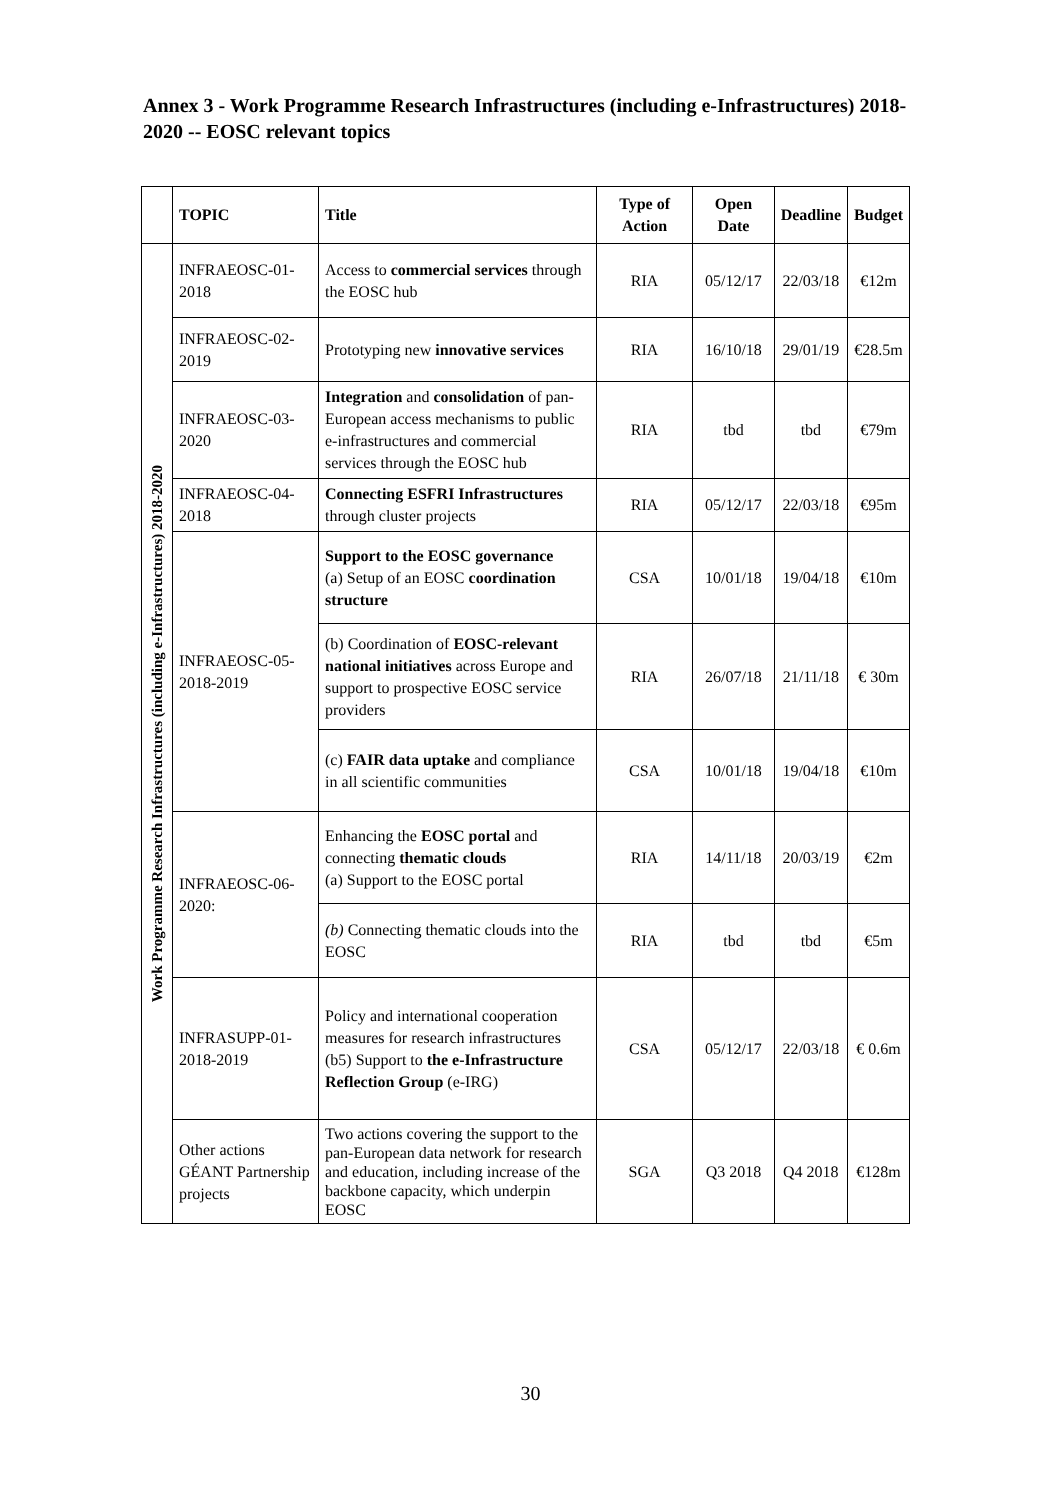Annex 3 - Work Programme Research Infrastructures (including e-Infrastructures) 2018-2020 -- EOSC relevant topics
| | TOPIC | Title | Type of Action | Open Date | Deadline | Budget |
| --- | --- | --- | --- | --- | --- | --- |
| Work Programme Research Infrastructures (including e-Infrastructures) 2018-2020 | INFRAEOSC-01-2018 | Access to commercial services through the EOSC hub | RIA | 05/12/17 | 22/03/18 | €12m |
| | INFRAEOSC-02-2019 | Prototyping new innovative services | RIA | 16/10/18 | 29/01/19 | €28.5m |
| | INFRAEOSC-03-2020 | Integration and consolidation of pan-European access mechanisms to public e-infrastructures and commercial services through the EOSC hub | RIA | tbd | tbd | €79m |
| | INFRAEOSC-04-2018 | Connecting ESFRI Infrastructures through cluster projects | RIA | 05/12/17 | 22/03/18 | €95m |
| | INFRAEOSC-05-2018-2019 | Support to the EOSC governance (a) Setup of an EOSC coordination structure | CSA | 10/01/18 | 19/04/18 | €10m |
| | | (b) Coordination of EOSC-relevant national initiatives across Europe and support to prospective EOSC service providers | RIA | 26/07/18 | 21/11/18 | € 30m |
| | | (c) FAIR data uptake and compliance in all scientific communities | CSA | 10/01/18 | 19/04/18 | €10m |
| | INFRAEOSC-06-2020: | Enhancing the EOSC portal and connecting thematic clouds (a) Support to the EOSC portal | RIA | 14/11/18 | 20/03/19 | €2m |
| | | (b) Connecting thematic clouds into the EOSC | RIA | tbd | tbd | €5m |
| | INFRASUPP-01-2018-2019 | Policy and international cooperation measures for research infrastructures (b5) Support to the e-Infrastructure Reflection Group (e-IRG) | CSA | 05/12/17 | 22/03/18 | € 0.6m |
| | Other actions GÉANT Partnership projects | Two actions covering the support to the pan-European data network for research and education, including increase of the backbone capacity, which underpin EOSC | SGA | Q3 2018 | Q4 2018 | €128m |
30